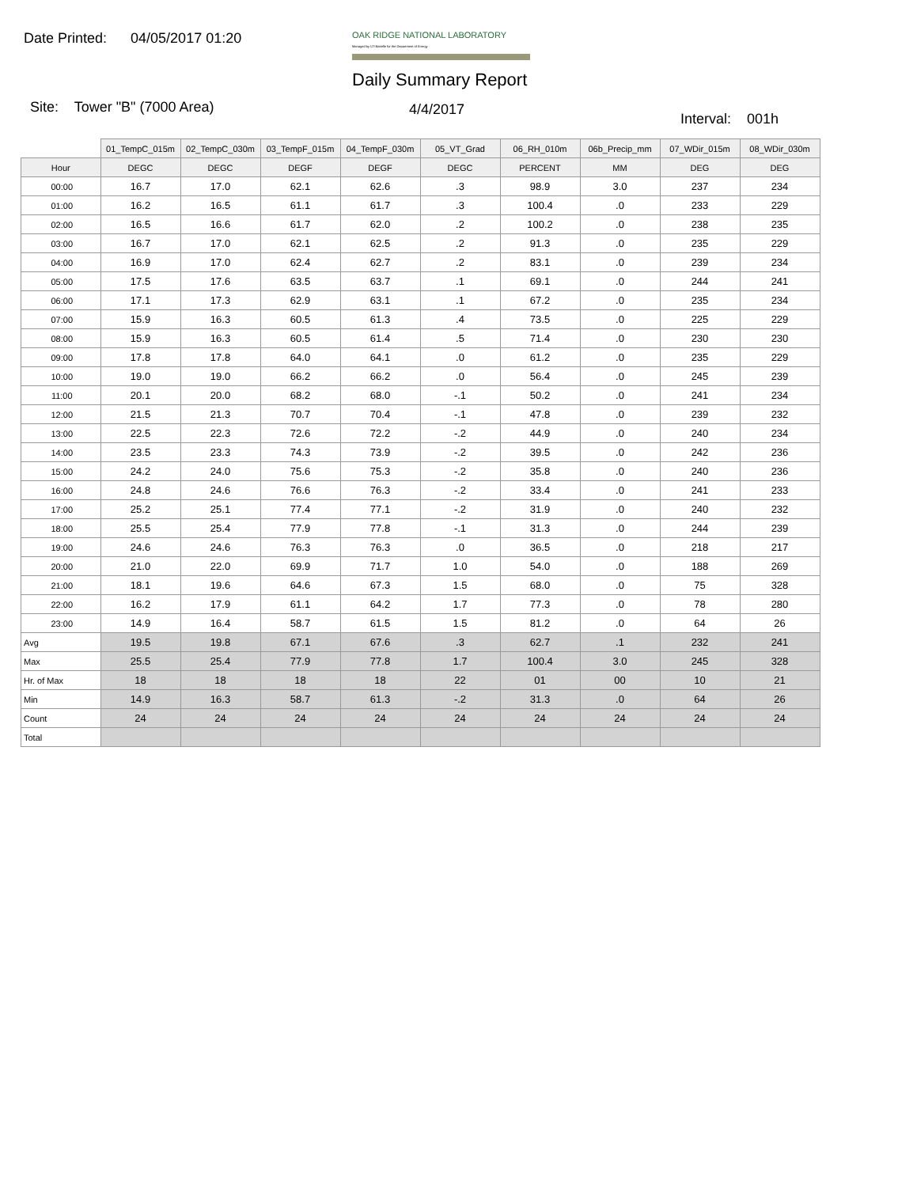Date Printed: 04/05/2017 01:20
OAK RIDGE NATIONAL LABORATORY
Managed by UT-Battelle for the Department of Energy
Daily Summary Report
Site: Tower "B" (7000 Area) 4/4/2017
Interval: 001h
| | 01_TempC_015m | 02_TempC_030m | 03_TempF_015m | 04_TempF_030m | 05_VT_Grad | 06_RH_010m | 06b_Precip_mm | 07_WDir_015m | 08_WDir_030m |
| Hour | DEGC | DEGC | DEGF | DEGF | DEGC | PERCENT | MM | DEG | DEG |
| 00:00 | 16.7 | 17.0 | 62.1 | 62.6 | .3 | 98.9 | 3.0 | 237 | 234 |
| 01:00 | 16.2 | 16.5 | 61.1 | 61.7 | .3 | 100.4 | .0 | 233 | 229 |
| 02:00 | 16.5 | 16.6 | 61.7 | 62.0 | .2 | 100.2 | .0 | 238 | 235 |
| 03:00 | 16.7 | 17.0 | 62.1 | 62.5 | .2 | 91.3 | .0 | 235 | 229 |
| 04:00 | 16.9 | 17.0 | 62.4 | 62.7 | .2 | 83.1 | .0 | 239 | 234 |
| 05:00 | 17.5 | 17.6 | 63.5 | 63.7 | .1 | 69.1 | .0 | 244 | 241 |
| 06:00 | 17.1 | 17.3 | 62.9 | 63.1 | .1 | 67.2 | .0 | 235 | 234 |
| 07:00 | 15.9 | 16.3 | 60.5 | 61.3 | .4 | 73.5 | .0 | 225 | 229 |
| 08:00 | 15.9 | 16.3 | 60.5 | 61.4 | .5 | 71.4 | .0 | 230 | 230 |
| 09:00 | 17.8 | 17.8 | 64.0 | 64.1 | .0 | 61.2 | .0 | 235 | 229 |
| 10:00 | 19.0 | 19.0 | 66.2 | 66.2 | .0 | 56.4 | .0 | 245 | 239 |
| 11:00 | 20.1 | 20.0 | 68.2 | 68.0 | -.1 | 50.2 | .0 | 241 | 234 |
| 12:00 | 21.5 | 21.3 | 70.7 | 70.4 | -.1 | 47.8 | .0 | 239 | 232 |
| 13:00 | 22.5 | 22.3 | 72.6 | 72.2 | -.2 | 44.9 | .0 | 240 | 234 |
| 14:00 | 23.5 | 23.3 | 74.3 | 73.9 | -.2 | 39.5 | .0 | 242 | 236 |
| 15:00 | 24.2 | 24.0 | 75.6 | 75.3 | -.2 | 35.8 | .0 | 240 | 236 |
| 16:00 | 24.8 | 24.6 | 76.6 | 76.3 | -.2 | 33.4 | .0 | 241 | 233 |
| 17:00 | 25.2 | 25.1 | 77.4 | 77.1 | -.2 | 31.9 | .0 | 240 | 232 |
| 18:00 | 25.5 | 25.4 | 77.9 | 77.8 | -.1 | 31.3 | .0 | 244 | 239 |
| 19:00 | 24.6 | 24.6 | 76.3 | 76.3 | .0 | 36.5 | .0 | 218 | 217 |
| 20:00 | 21.0 | 22.0 | 69.9 | 71.7 | 1.0 | 54.0 | .0 | 188 | 269 |
| 21:00 | 18.1 | 19.6 | 64.6 | 67.3 | 1.5 | 68.0 | .0 | 75 | 328 |
| 22:00 | 16.2 | 17.9 | 61.1 | 64.2 | 1.7 | 77.3 | .0 | 78 | 280 |
| 23:00 | 14.9 | 16.4 | 58.7 | 61.5 | 1.5 | 81.2 | .0 | 64 | 26 |
| Avg | 19.5 | 19.8 | 67.1 | 67.6 | .3 | 62.7 | .1 | 232 | 241 |
| Max | 25.5 | 25.4 | 77.9 | 77.8 | 1.7 | 100.4 | 3.0 | 245 | 328 |
| Hr. of Max | 18 | 18 | 18 | 18 | 22 | 01 | 00 | 10 | 21 |
| Min | 14.9 | 16.3 | 58.7 | 61.3 | -.2 | 31.3 | .0 | 64 | 26 |
| Count | 24 | 24 | 24 | 24 | 24 | 24 | 24 | 24 | 24 |
| Total | | | | | | | | | |